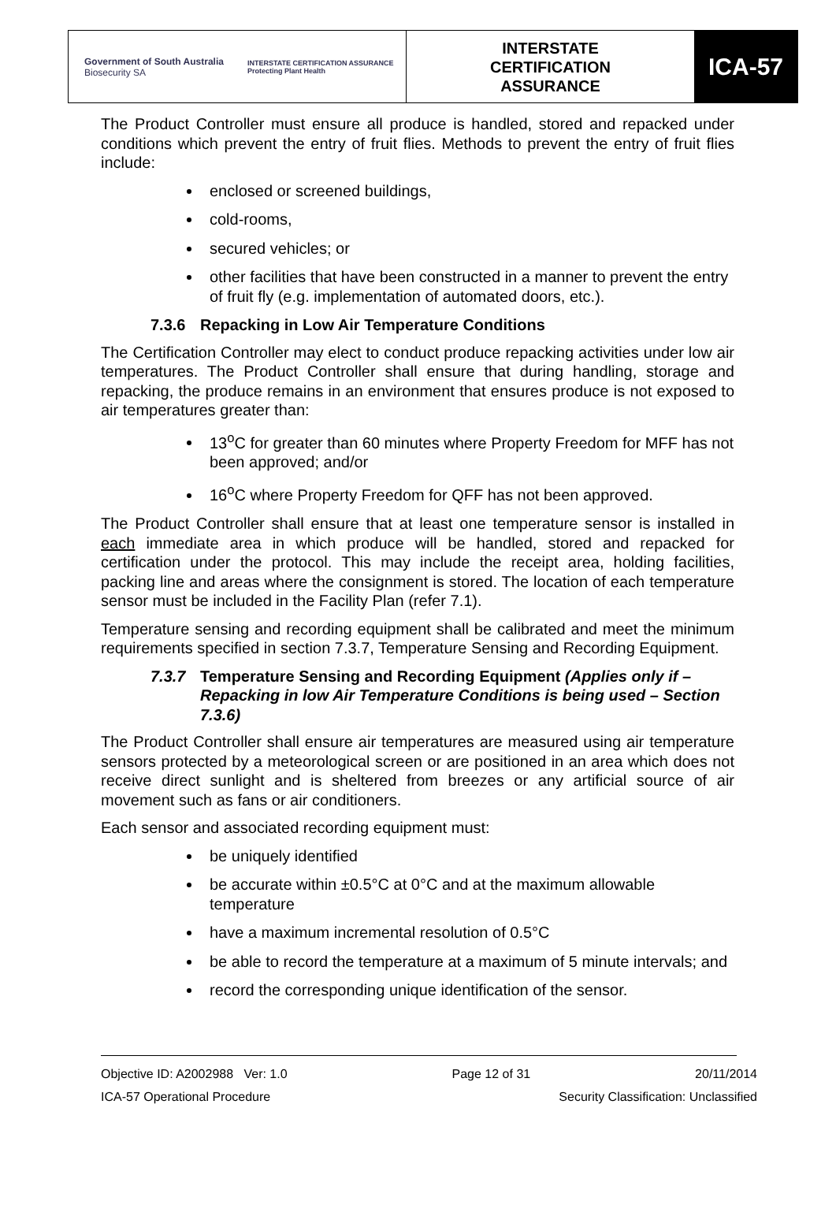Government of South Australia
Biosecurity SA
INTERSTATE CERTIFICATION ASSURANCE
Protecting Plant Health
INTERSTATE
CERTIFICATION
ASSURANCE
ICA-57
The Product Controller must ensure all produce is handled, stored and repacked under conditions which prevent the entry of fruit flies. Methods to prevent the entry of fruit flies include:
enclosed or screened buildings,
cold-rooms,
secured vehicles; or
other facilities that have been constructed in a manner to prevent the entry of fruit fly (e.g. implementation of automated doors, etc.).
7.3.6 Repacking in Low Air Temperature Conditions
The Certification Controller may elect to conduct produce repacking activities under low air temperatures. The Product Controller shall ensure that during handling, storage and repacking, the produce remains in an environment that ensures produce is not exposed to air temperatures greater than:
13<sup>o</sup>C for greater than 60 minutes where Property Freedom for MFF has not been approved; and/or
16<sup>o</sup>C where Property Freedom for QFF has not been approved.
The Product Controller shall ensure that at least one temperature sensor is installed in each immediate area in which produce will be handled, stored and repacked for certification under the protocol. This may include the receipt area, holding facilities, packing line and areas where the consignment is stored. The location of each temperature sensor must be included in the Facility Plan (refer 7.1).
Temperature sensing and recording equipment shall be calibrated and meet the minimum requirements specified in section 7.3.7, Temperature Sensing and Recording Equipment.
7.3.7 Temperature Sensing and Recording Equipment (Applies only if – Repacking in low Air Temperature Conditions is being used – Section 7.3.6)
The Product Controller shall ensure air temperatures are measured using air temperature sensors protected by a meteorological screen or are positioned in an area which does not receive direct sunlight and is sheltered from breezes or any artificial source of air movement such as fans or air conditioners.
Each sensor and associated recording equipment must:
be uniquely identified
be accurate within ±0.5°C at 0°C and at the maximum allowable temperature
have a maximum incremental resolution of 0.5°C
be able to record the temperature at a maximum of 5 minute intervals; and
record the corresponding unique identification of the sensor.
Objective ID: A2002988 Ver: 1.0 Page 12 of 31 20/11/2014
ICA-57 Operational Procedure Security Classification: Unclassified